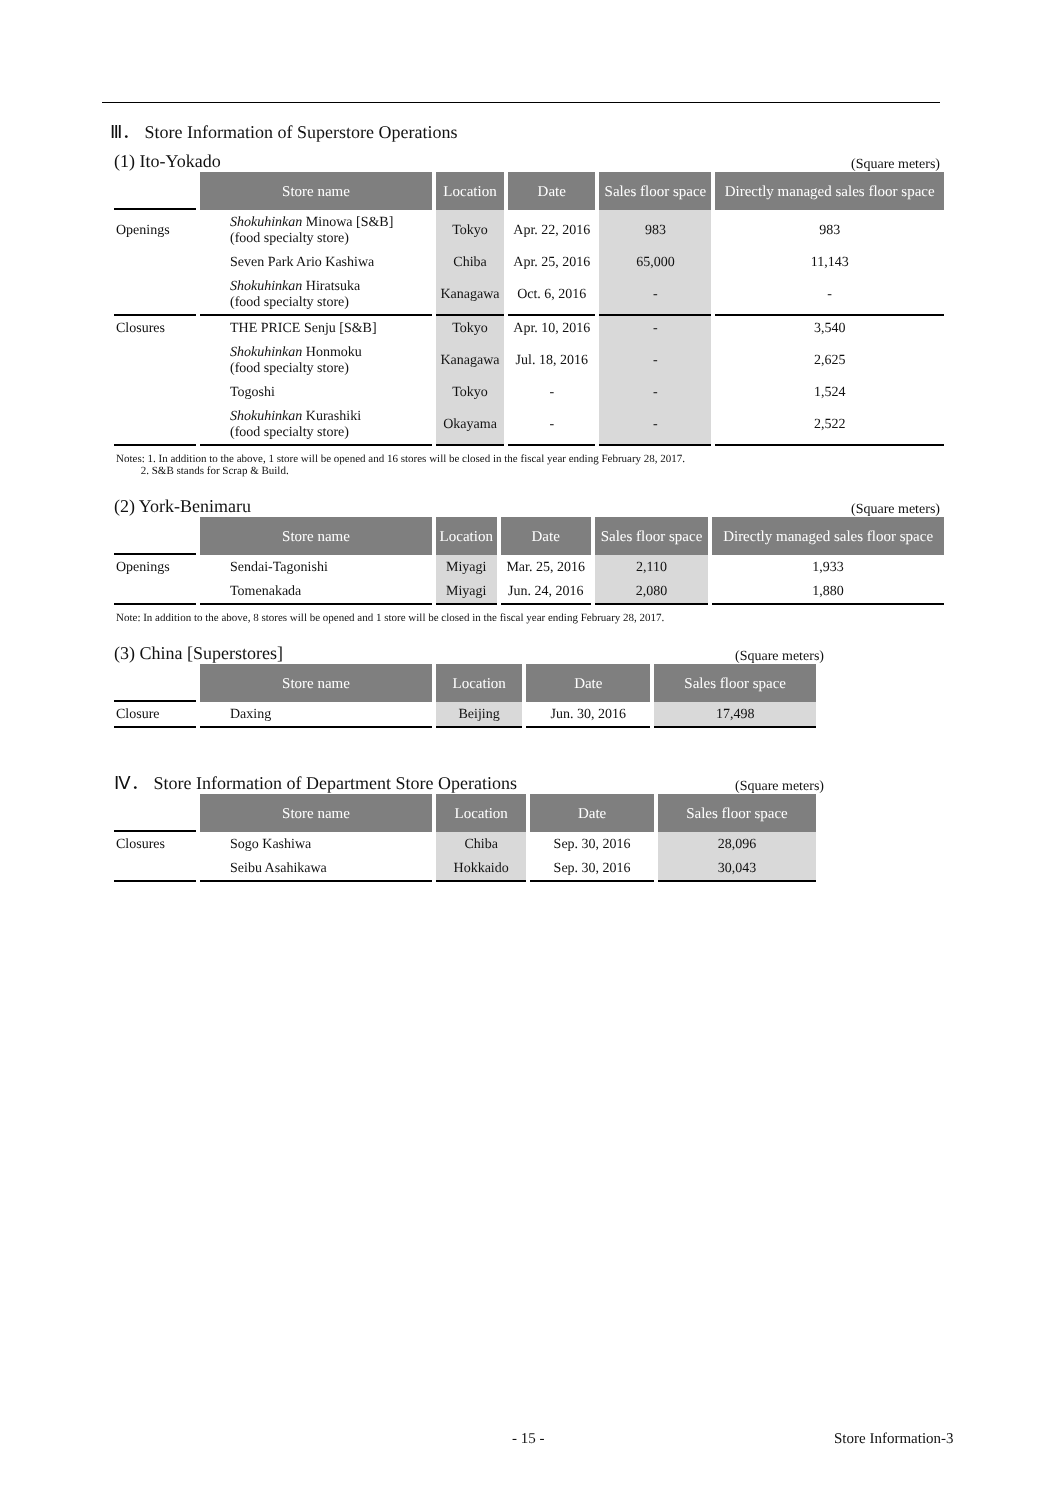Ⅲ． Store Information of Superstore Operations
(1) Ito-Yokado (Square meters)
| | Store name | Location | Date | Sales floor space | Directly managed sales floor space |
| --- | --- | --- | --- | --- | --- |
| Openings | Shokuhinkan Minowa [S&B] (food specialty store) | Tokyo | Apr. 22, 2016 | 983 | 983 |
| | Seven Park Ario Kashiwa | Chiba | Apr. 25, 2016 | 65,000 | 11,143 |
| | Shokuhinkan Hiratsuka (food specialty store) | Kanagawa | Oct. 6, 2016 | - | - |
| Closures | THE PRICE Senju [S&B] | Tokyo | Apr. 10, 2016 | - | 3,540 |
| | Shokuhinkan Honmoku (food specialty store) | Kanagawa | Jul. 18, 2016 | - | 2,625 |
| | Togoshi | Tokyo | - | - | 1,524 |
| | Shokuhinkan Kurashiki (food specialty store) | Okayama | - | - | 2,522 |
Notes: 1. In addition to the above, 1 store will be opened and 16 stores will be closed in the fiscal year ending February 28, 2017.
2. S&B stands for Scrap & Build.
(2) York-Benimaru (Square meters)
| | Store name | Location | Date | Sales floor space | Directly managed sales floor space |
| --- | --- | --- | --- | --- | --- |
| Openings | Sendai-Tagonishi | Miyagi | Mar. 25, 2016 | 2,110 | 1,933 |
| | Tomenakada | Miyagi | Jun. 24, 2016 | 2,080 | 1,880 |
Note: In addition to the above, 8 stores will be opened and 1 store will be closed in the fiscal year ending February 28, 2017.
(3) China [Superstores] (Square meters)
| | Store name | Location | Date | Sales floor space |
| --- | --- | --- | --- | --- |
| Closure | Daxing | Beijing | Jun. 30, 2016 | 17,498 |
Ⅳ． Store Information of Department Store Operations (Square meters)
| | Store name | Location | Date | Sales floor space |
| --- | --- | --- | --- | --- |
| Closures | Sogo Kashiwa | Chiba | Sep. 30, 2016 | 28,096 |
| | Seibu Asahikawa | Hokkaido | Sep. 30, 2016 | 30,043 |
- 15 - Store Information-3